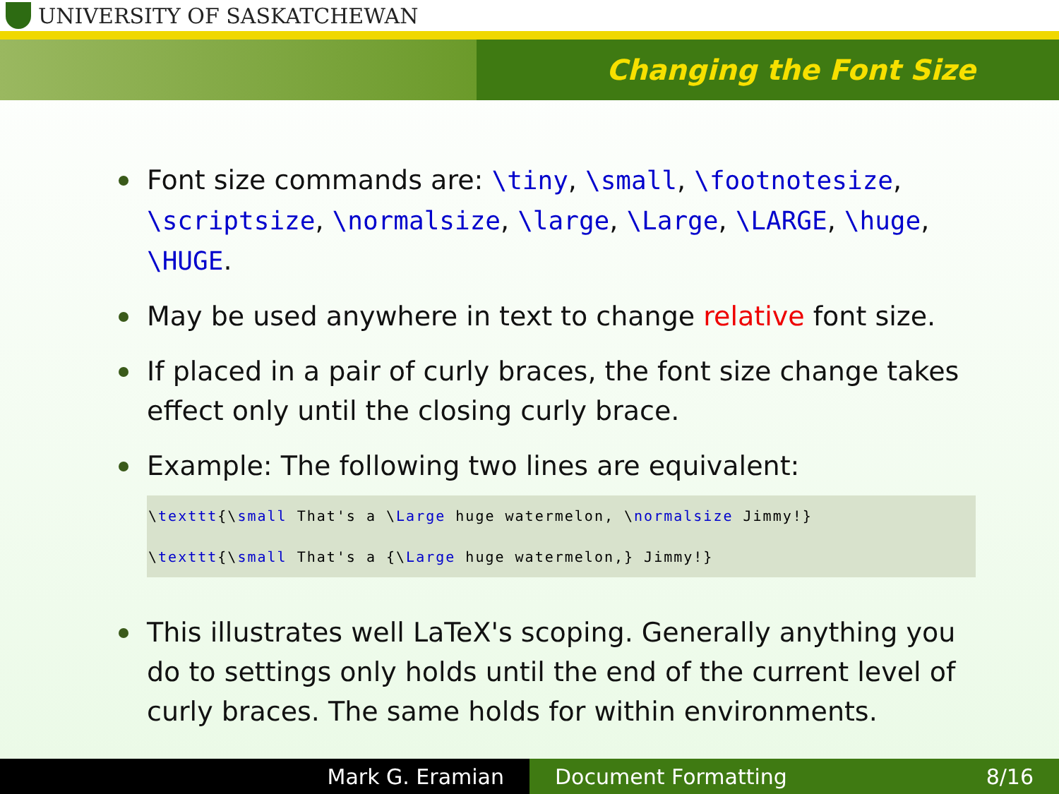UNIVERSITY OF SASKATCHEWAN
Changing the Font Size
Font size commands are: \tiny, \small, \footnotesize, \scriptsize, \normalsize, \large, \Large, \LARGE, \huge, \HUGE.
May be used anywhere in text to change relative font size.
If placed in a pair of curly braces, the font size change takes effect only until the closing curly brace.
Example: The following two lines are equivalent:
\texttt{\small That's a \Large huge watermelon, \normalsize Jimmy!}
\texttt{\small That's a {\Large huge watermelon,} Jimmy!}
This illustrates well LaTeX's scoping. Generally anything you do to settings only holds until the end of the current level of curly braces. The same holds for within environments.
Mark G. Eramian Document Formatting 8/16